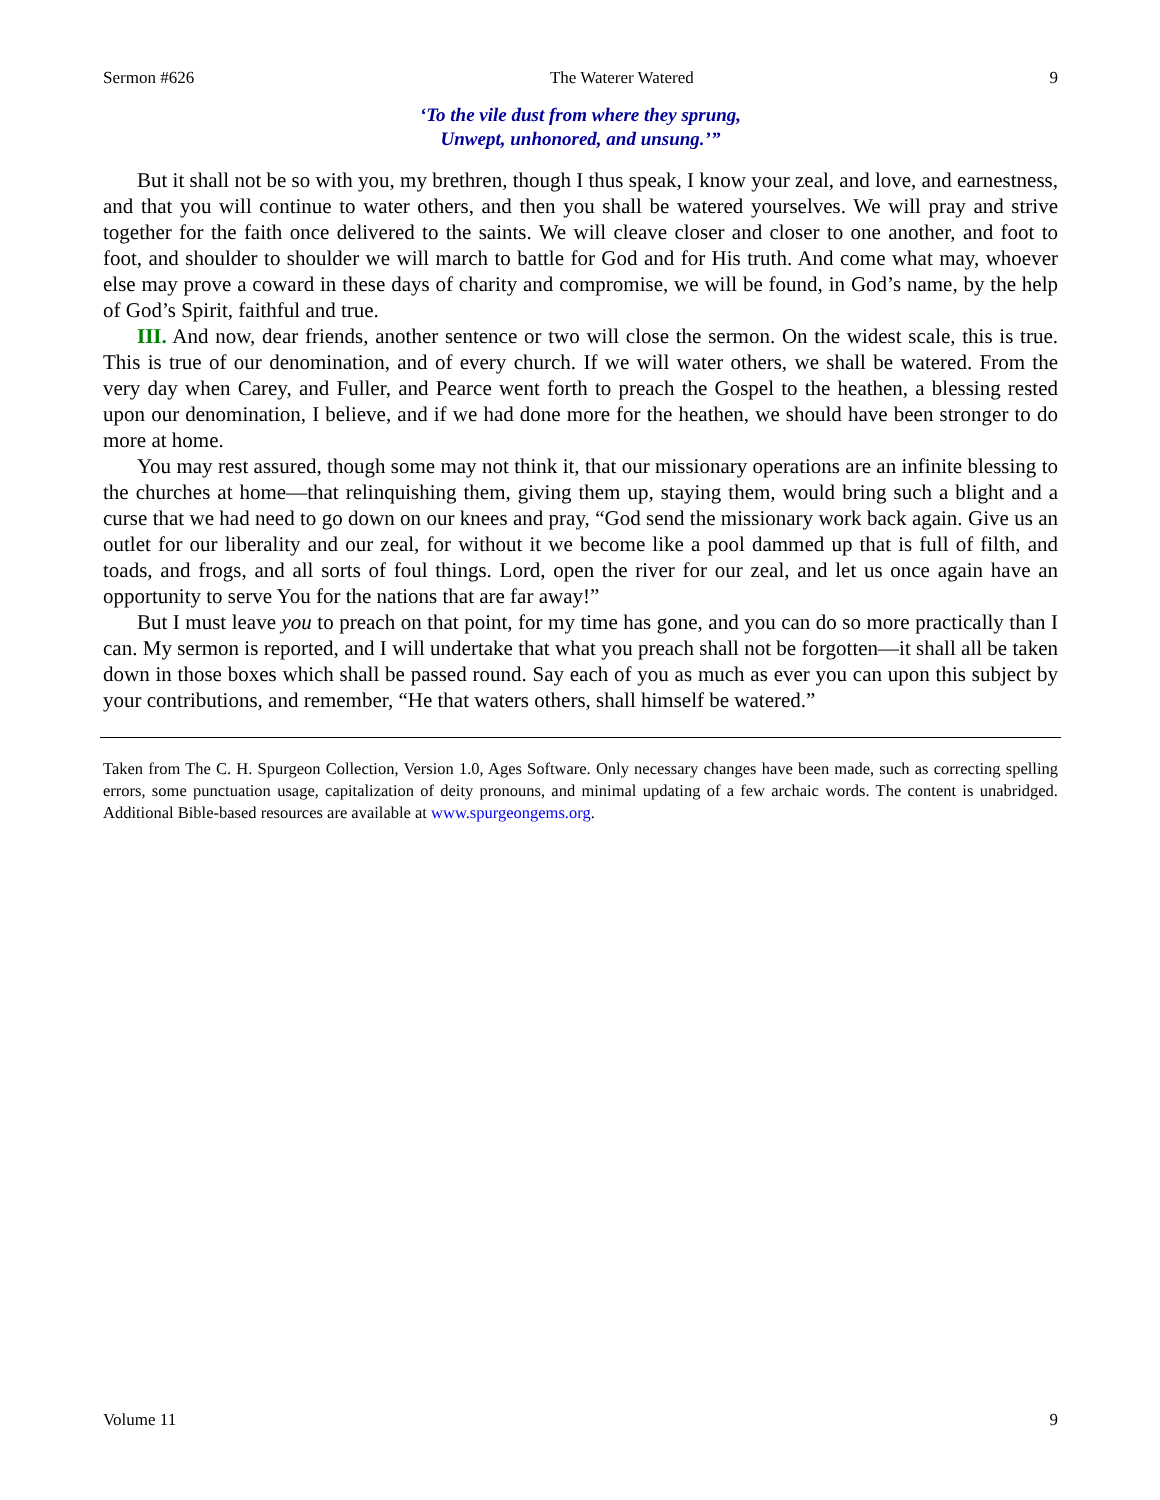Sermon #626 The Waterer Watered 9
‘To the vile dust from where they sprung,
Unwept, unhonored, and unsung.’”
But it shall not be so with you, my brethren, though I thus speak, I know your zeal, and love, and earnestness, and that you will continue to water others, and then you shall be watered yourselves. We will pray and strive together for the faith once delivered to the saints. We will cleave closer and closer to one another, and foot to foot, and shoulder to shoulder we will march to battle for God and for His truth. And come what may, whoever else may prove a coward in these days of charity and compromise, we will be found, in God’s name, by the help of God’s Spirit, faithful and true.
III. And now, dear friends, another sentence or two will close the sermon. On the widest scale, this is true. This is true of our denomination, and of every church. If we will water others, we shall be watered. From the very day when Carey, and Fuller, and Pearce went forth to preach the Gospel to the heathen, a blessing rested upon our denomination, I believe, and if we had done more for the heathen, we should have been stronger to do more at home.
You may rest assured, though some may not think it, that our missionary operations are an infinite blessing to the churches at home—that relinquishing them, giving them up, staying them, would bring such a blight and a curse that we had need to go down on our knees and pray, “God send the missionary work back again. Give us an outlet for our liberality and our zeal, for without it we become like a pool dammed up that is full of filth, and toads, and frogs, and all sorts of foul things. Lord, open the river for our zeal, and let us once again have an opportunity to serve You for the nations that are far away!”
But I must leave you to preach on that point, for my time has gone, and you can do so more practically than I can. My sermon is reported, and I will undertake that what you preach shall not be forgotten—it shall all be taken down in those boxes which shall be passed round. Say each of you as much as ever you can upon this subject by your contributions, and remember, “He that waters others, shall himself be watered.”
Taken from The C. H. Spurgeon Collection, Version 1.0, Ages Software. Only necessary changes have been made, such as correcting spelling errors, some punctuation usage, capitalization of deity pronouns, and minimal updating of a few archaic words. The content is unabridged. Additional Bible-based resources are available at www.spurgeongems.org.
Volume 11 9